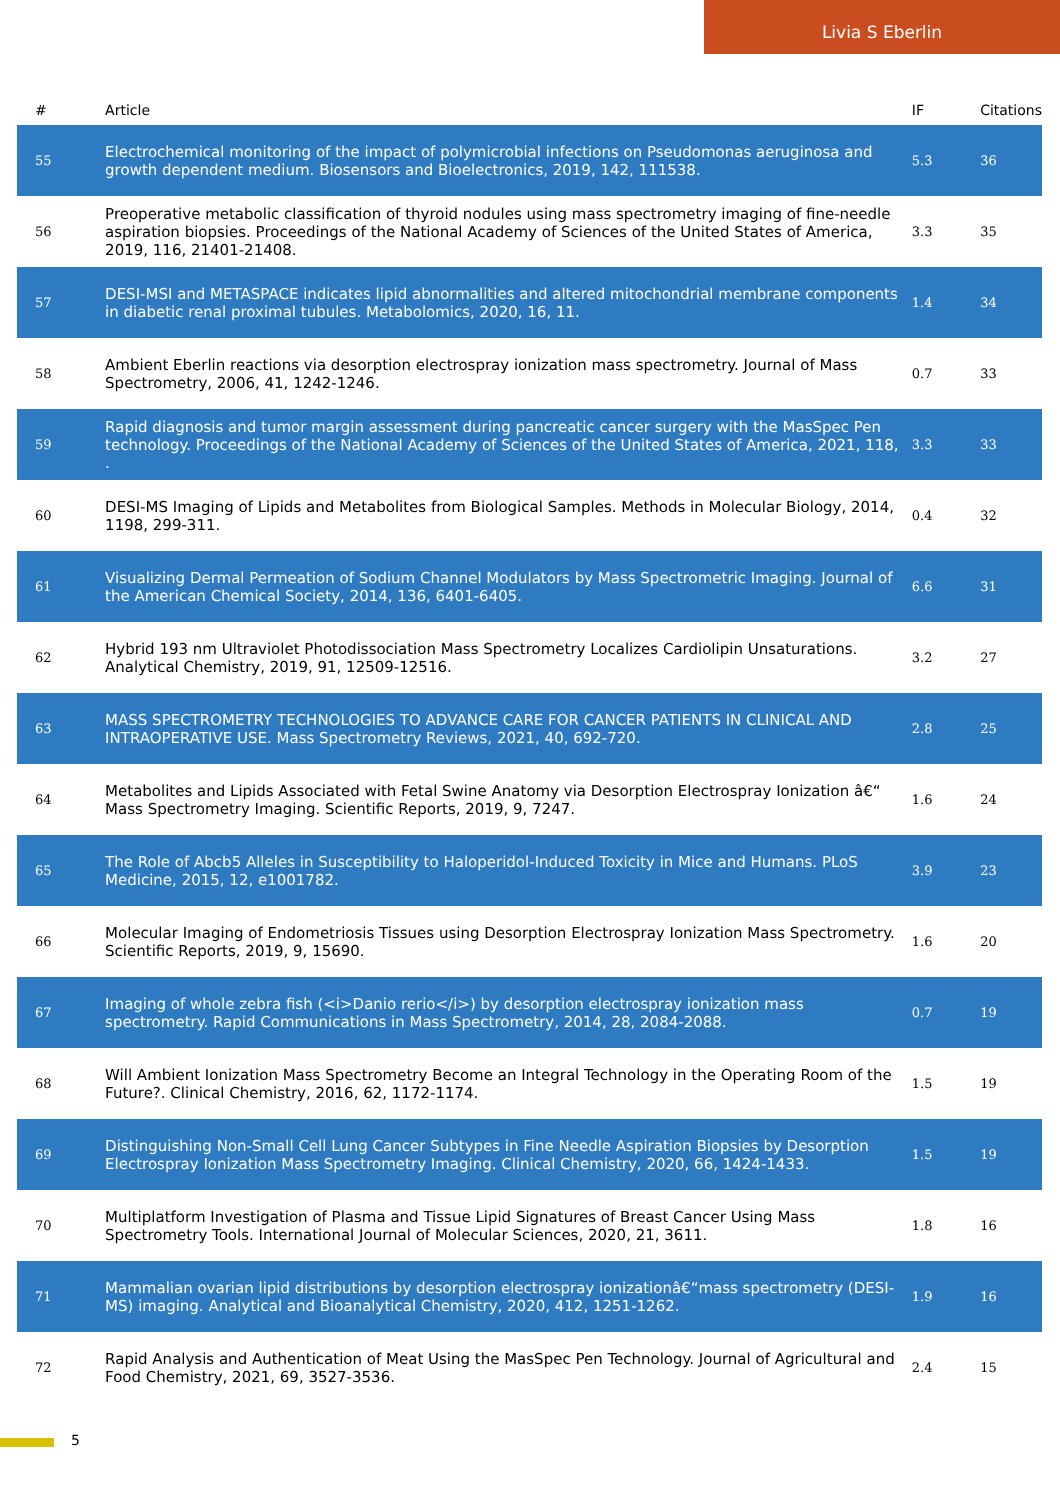Livia S Eberlin
| # | Article | IF | Citations |
| --- | --- | --- | --- |
| 55 | Electrochemical monitoring of the impact of polymicrobial infections on Pseudomonas aeruginosa and growth dependent medium. Biosensors and Bioelectronics, 2019, 142, 111538. | 5.3 | 36 |
| 56 | Preoperative metabolic classification of thyroid nodules using mass spectrometry imaging of fine-needle aspiration biopsies. Proceedings of the National Academy of Sciences of the United States of America, 2019, 116, 21401-21408. | 3.3 | 35 |
| 57 | DESI-MSI and METASPACE indicates lipid abnormalities and altered mitochondrial membrane components in diabetic renal proximal tubules. Metabolomics, 2020, 16, 11. | 1.4 | 34 |
| 58 | Ambient Eberlin reactions via desorption electrospray ionization mass spectrometry. Journal of Mass Spectrometry, 2006, 41, 1242-1246. | 0.7 | 33 |
| 59 | Rapid diagnosis and tumor margin assessment during pancreatic cancer surgery with the MasSpec Pen technology. Proceedings of the National Academy of Sciences of the United States of America, 2021, 118, . | 3.3 | 33 |
| 60 | DESI-MS Imaging of Lipids and Metabolites from Biological Samples. Methods in Molecular Biology, 2014, 1198, 299-311. | 0.4 | 32 |
| 61 | Visualizing Dermal Permeation of Sodium Channel Modulators by Mass Spectrometric Imaging. Journal of the American Chemical Society, 2014, 136, 6401-6405. | 6.6 | 31 |
| 62 | Hybrid 193 nm Ultraviolet Photodissociation Mass Spectrometry Localizes Cardiolipin Unsaturations. Analytical Chemistry, 2019, 91, 12509-12516. | 3.2 | 27 |
| 63 | MASS SPECTROMETRY TECHNOLOGIES TO ADVANCE CARE FOR CANCER PATIENTS IN CLINICAL AND INTRAOPERATIVE USE. Mass Spectrometry Reviews, 2021, 40, 692-720. | 2.8 | 25 |
| 64 | Metabolites and Lipids Associated with Fetal Swine Anatomy via Desorption Electrospray Ionization â€“ Mass Spectrometry Imaging. Scientific Reports, 2019, 9, 7247. | 1.6 | 24 |
| 65 | The Role of Abcb5 Alleles in Susceptibility to Haloperidol-Induced Toxicity in Mice and Humans. PLoS Medicine, 2015, 12, e1001782. | 3.9 | 23 |
| 66 | Molecular Imaging of Endometriosis Tissues using Desorption Electrospray Ionization Mass Spectrometry. Scientific Reports, 2019, 9, 15690. | 1.6 | 20 |
| 67 | Imaging of whole zebra fish (<i>Danio rerio</i>) by desorption electrospray ionization mass spectrometry. Rapid Communications in Mass Spectrometry, 2014, 28, 2084-2088. | 0.7 | 19 |
| 68 | Will Ambient Ionization Mass Spectrometry Become an Integral Technology in the Operating Room of the Future?. Clinical Chemistry, 2016, 62, 1172-1174. | 1.5 | 19 |
| 69 | Distinguishing Non-Small Cell Lung Cancer Subtypes in Fine Needle Aspiration Biopsies by Desorption Electrospray Ionization Mass Spectrometry Imaging. Clinical Chemistry, 2020, 66, 1424-1433. | 1.5 | 19 |
| 70 | Multiplatform Investigation of Plasma and Tissue Lipid Signatures of Breast Cancer Using Mass Spectrometry Tools. International Journal of Molecular Sciences, 2020, 21, 3611. | 1.8 | 16 |
| 71 | Mammalian ovarian lipid distributions by desorption electrospray ionizationâ€“mass spectrometry (DESI-MS) imaging. Analytical and Bioanalytical Chemistry, 2020, 412, 1251-1262. | 1.9 | 16 |
| 72 | Rapid Analysis and Authentication of Meat Using the MasSpec Pen Technology. Journal of Agricultural and Food Chemistry, 2021, 69, 3527-3536. | 2.4 | 15 |
5